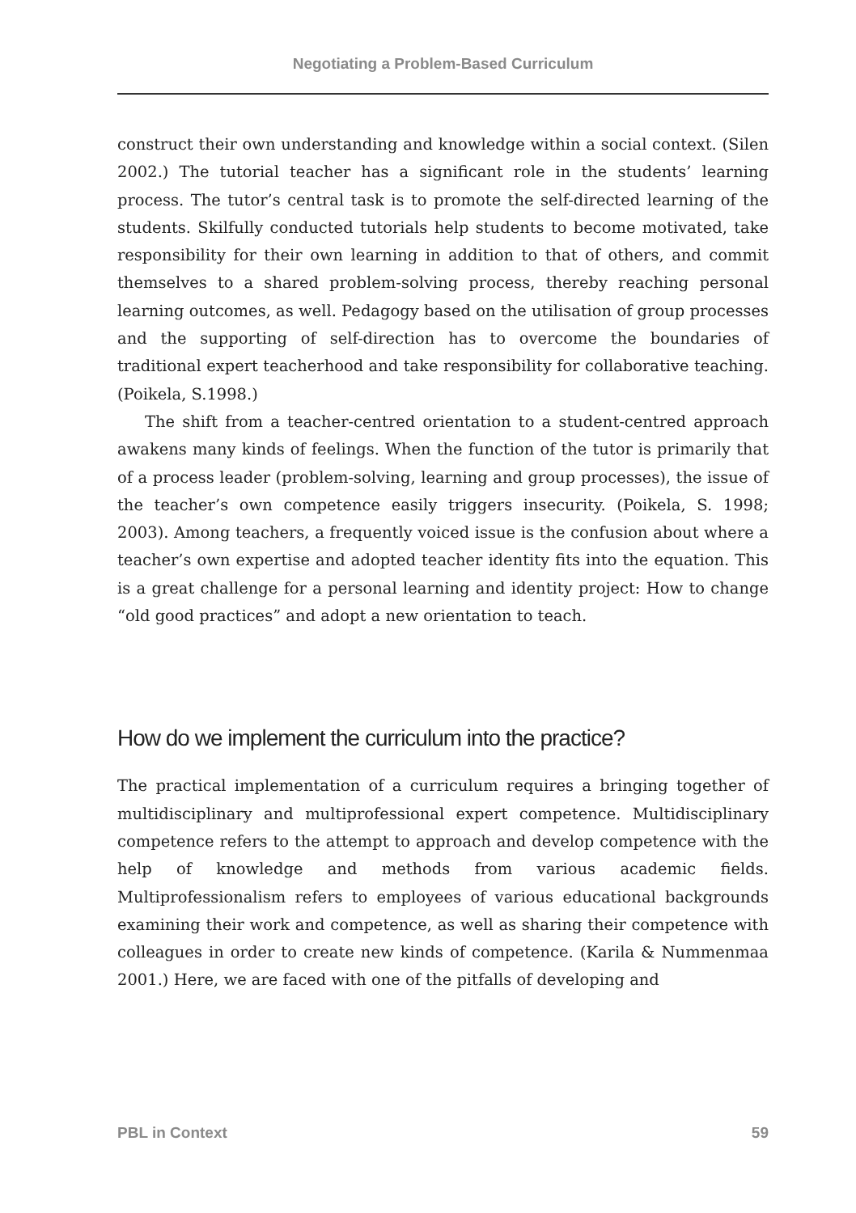Negotiating a Problem-Based Curriculum
construct their own understanding and knowledge within a social context. (Silen 2002.) The tutorial teacher has a significant role in the students’ learning process. The tutor’s central task is to promote the self-directed learning of the students. Skilfully conducted tutorials help students to become motivated, take responsibility for their own learning in addition to that of others, and commit themselves to a shared problem-solving process, thereby reaching personal learning outcomes, as well. Pedagogy based on the utilisation of group processes and the supporting of self-direction has to overcome the boundaries of traditional expert teacherhood and take responsibility for collaborative teaching. (Poikela, S.1998.)
The shift from a teacher-centred orientation to a student-centred approach awakens many kinds of feelings. When the function of the tutor is primarily that of a process leader (problem-solving, learning and group processes), the issue of the teacher’s own competence easily triggers insecurity. (Poikela, S. 1998; 2003). Among teachers, a frequently voiced issue is the confusion about where a teacher’s own expertise and adopted teacher identity fits into the equation. This is a great challenge for a personal learning and identity project: How to change “old good practices” and adopt a new orientation to teach.
How do we implement the curriculum into the practice?
The practical implementation of a curriculum requires a bringing together of multidisciplinary and multiprofessional expert competence. Multidisciplinary competence refers to the attempt to approach and develop competence with the help of knowledge and methods from various academic fields. Multiprofessionalism refers to employees of various educational backgrounds examining their work and competence, as well as sharing their competence with colleagues in order to create new kinds of competence. (Karila & Nummenmaa 2001.) Here, we are faced with one of the pitfalls of developing and
PBL in Context 59